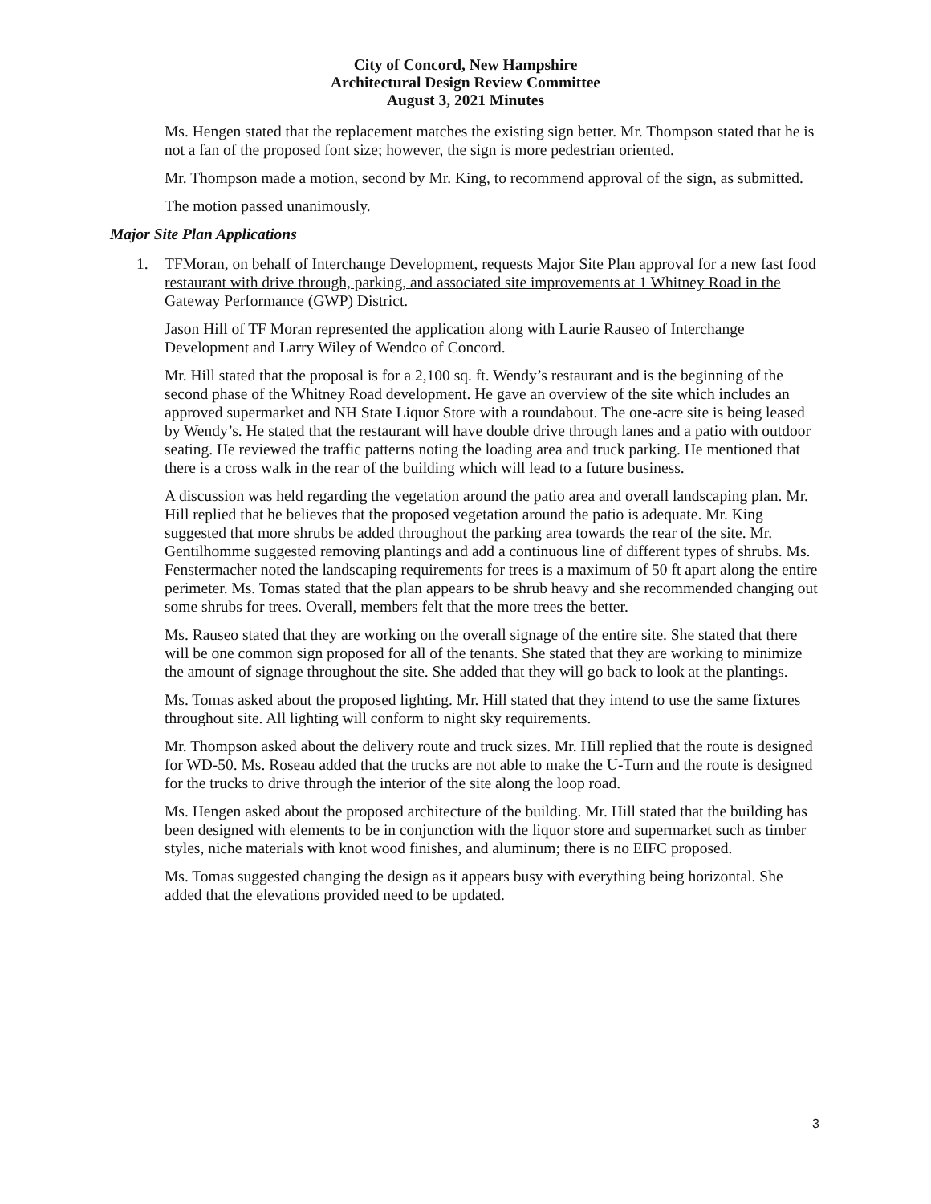City of Concord, New Hampshire
Architectural Design Review Committee
August 3, 2021 Minutes
Ms. Hengen stated that the replacement matches the existing sign better. Mr. Thompson stated that he is not a fan of the proposed font size; however, the sign is more pedestrian oriented.
Mr. Thompson made a motion, second by Mr. King, to recommend approval of the sign, as submitted.
The motion passed unanimously.
Major Site Plan Applications
1. TFMoran, on behalf of Interchange Development, requests Major Site Plan approval for a new fast food restaurant with drive through, parking, and associated site improvements at 1 Whitney Road in the Gateway Performance (GWP) District.
Jason Hill of TF Moran represented the application along with Laurie Rauseo of Interchange Development and Larry Wiley of Wendco of Concord.
Mr. Hill stated that the proposal is for a 2,100 sq. ft. Wendy’s restaurant and is the beginning of the second phase of the Whitney Road development. He gave an overview of the site which includes an approved supermarket and NH State Liquor Store with a roundabout. The one-acre site is being leased by Wendy’s. He stated that the restaurant will have double drive through lanes and a patio with outdoor seating. He reviewed the traffic patterns noting the loading area and truck parking. He mentioned that there is a cross walk in the rear of the building which will lead to a future business.
A discussion was held regarding the vegetation around the patio area and overall landscaping plan. Mr. Hill replied that he believes that the proposed vegetation around the patio is adequate. Mr. King suggested that more shrubs be added throughout the parking area towards the rear of the site. Mr. Gentilhomme suggested removing plantings and add a continuous line of different types of shrubs. Ms. Fenstermacher noted the landscaping requirements for trees is a maximum of 50 ft apart along the entire perimeter. Ms. Tomas stated that the plan appears to be shrub heavy and she recommended changing out some shrubs for trees. Overall, members felt that the more trees the better.
Ms. Rauseo stated that they are working on the overall signage of the entire site. She stated that there will be one common sign proposed for all of the tenants. She stated that they are working to minimize the amount of signage throughout the site. She added that they will go back to look at the plantings.
Ms. Tomas asked about the proposed lighting. Mr. Hill stated that they intend to use the same fixtures throughout site. All lighting will conform to night sky requirements.
Mr. Thompson asked about the delivery route and truck sizes. Mr. Hill replied that the route is designed for WD-50. Ms. Roseau added that the trucks are not able to make the U-Turn and the route is designed for the trucks to drive through the interior of the site along the loop road.
Ms. Hengen asked about the proposed architecture of the building. Mr. Hill stated that the building has been designed with elements to be in conjunction with the liquor store and supermarket such as timber styles, niche materials with knot wood finishes, and aluminum; there is no EIFC proposed.
Ms. Tomas suggested changing the design as it appears busy with everything being horizontal. She added that the elevations provided need to be updated.
3